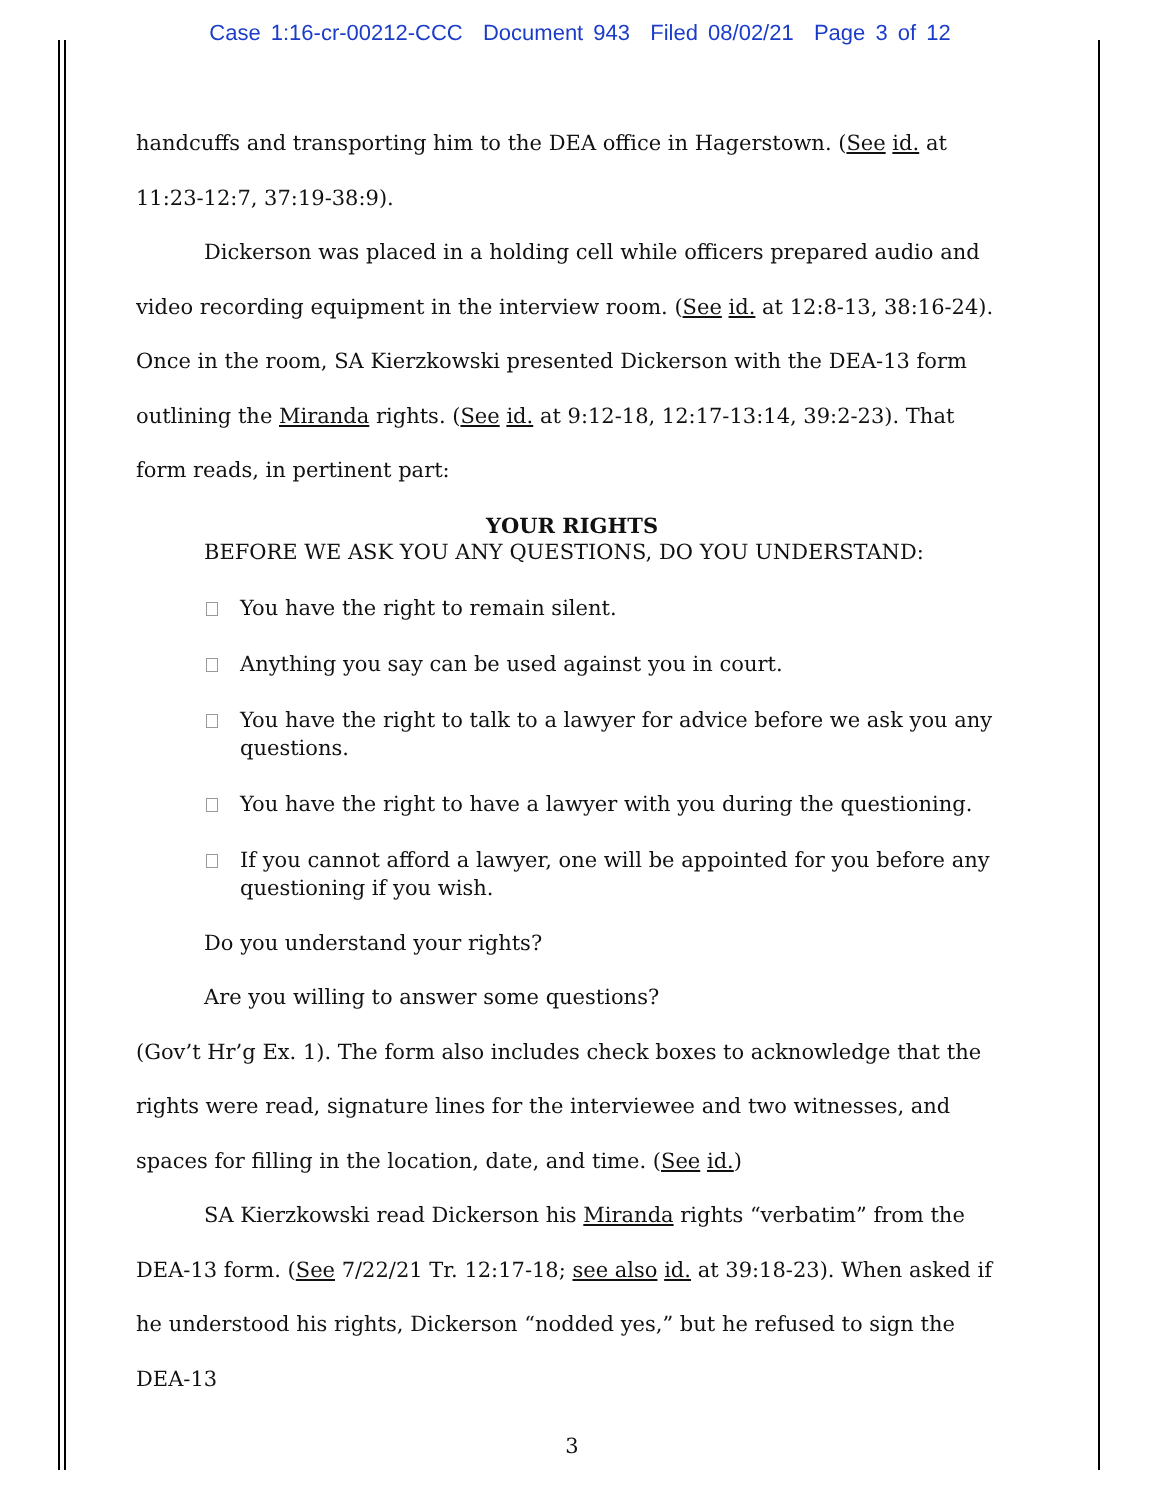Case 1:16-cr-00212-CCC Document 943 Filed 08/02/21 Page 3 of 12
handcuffs and transporting him to the DEA office in Hagerstown. (See id. at 11:23-12:7, 37:19-38:9).
Dickerson was placed in a holding cell while officers prepared audio and video recording equipment in the interview room. (See id. at 12:8-13, 38:16-24). Once in the room, SA Kierzkowski presented Dickerson with the DEA-13 form outlining the Miranda rights. (See id. at 9:12-18, 12:17-13:14, 39:2-23). That form reads, in pertinent part:
YOUR RIGHTS
BEFORE WE ASK YOU ANY QUESTIONS, DO YOU UNDERSTAND:
You have the right to remain silent.
Anything you say can be used against you in court.
You have the right to talk to a lawyer for advice before we ask you any questions.
You have the right to have a lawyer with you during the questioning.
If you cannot afford a lawyer, one will be appointed for you before any questioning if you wish.
Do you understand your rights?
Are you willing to answer some questions?
(Gov’t Hr’g Ex. 1). The form also includes check boxes to acknowledge that the rights were read, signature lines for the interviewee and two witnesses, and spaces for filling in the location, date, and time. (See id.)
SA Kierzkowski read Dickerson his Miranda rights “verbatim” from the DEA-13 form. (See 7/22/21 Tr. 12:17-18; see also id. at 39:18-23). When asked if he understood his rights, Dickerson “nodded yes,” but he refused to sign the DEA-13
3